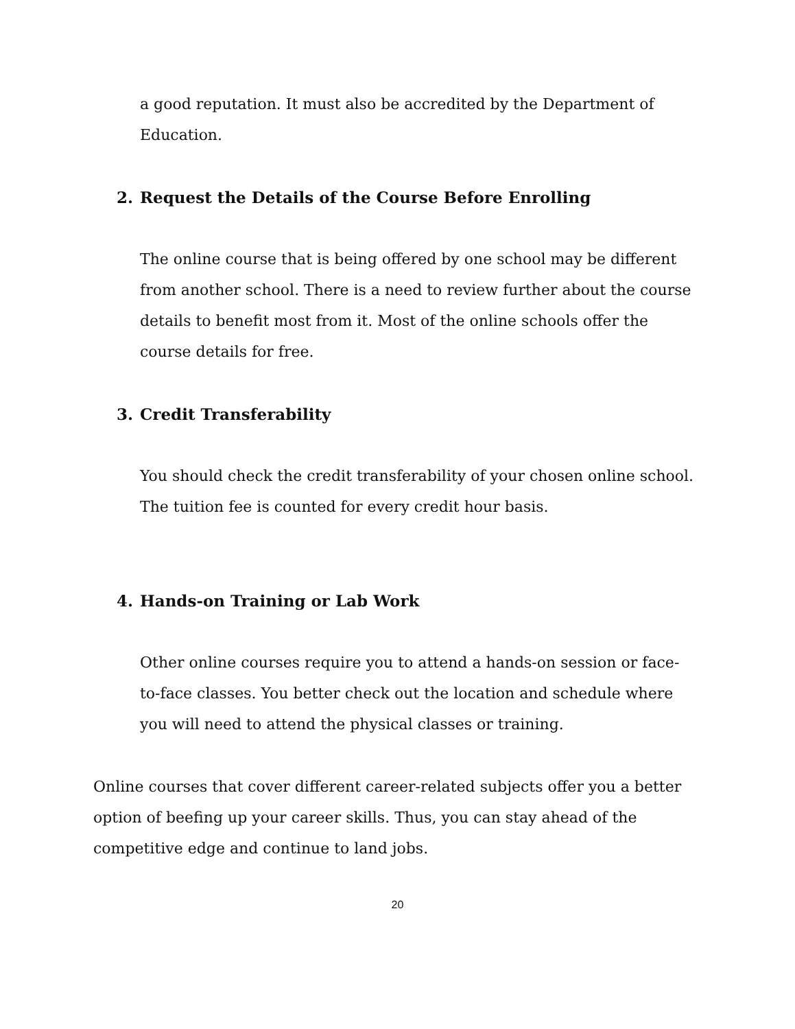a good reputation. It must also be accredited by the Department of Education.
2. Request the Details of the Course Before Enrolling
The online course that is being offered by one school may be different from another school. There is a need to review further about the course details to benefit most from it. Most of the online schools offer the course details for free.
3. Credit Transferability
You should check the credit transferability of your chosen online school. The tuition fee is counted for every credit hour basis.
4. Hands-on Training or Lab Work
Other online courses require you to attend a hands-on session or face-to-face classes. You better check out the location and schedule where you will need to attend the physical classes or training.
Online courses that cover different career-related subjects offer you a better option of beefing up your career skills. Thus, you can stay ahead of the competitive edge and continue to land jobs.
20